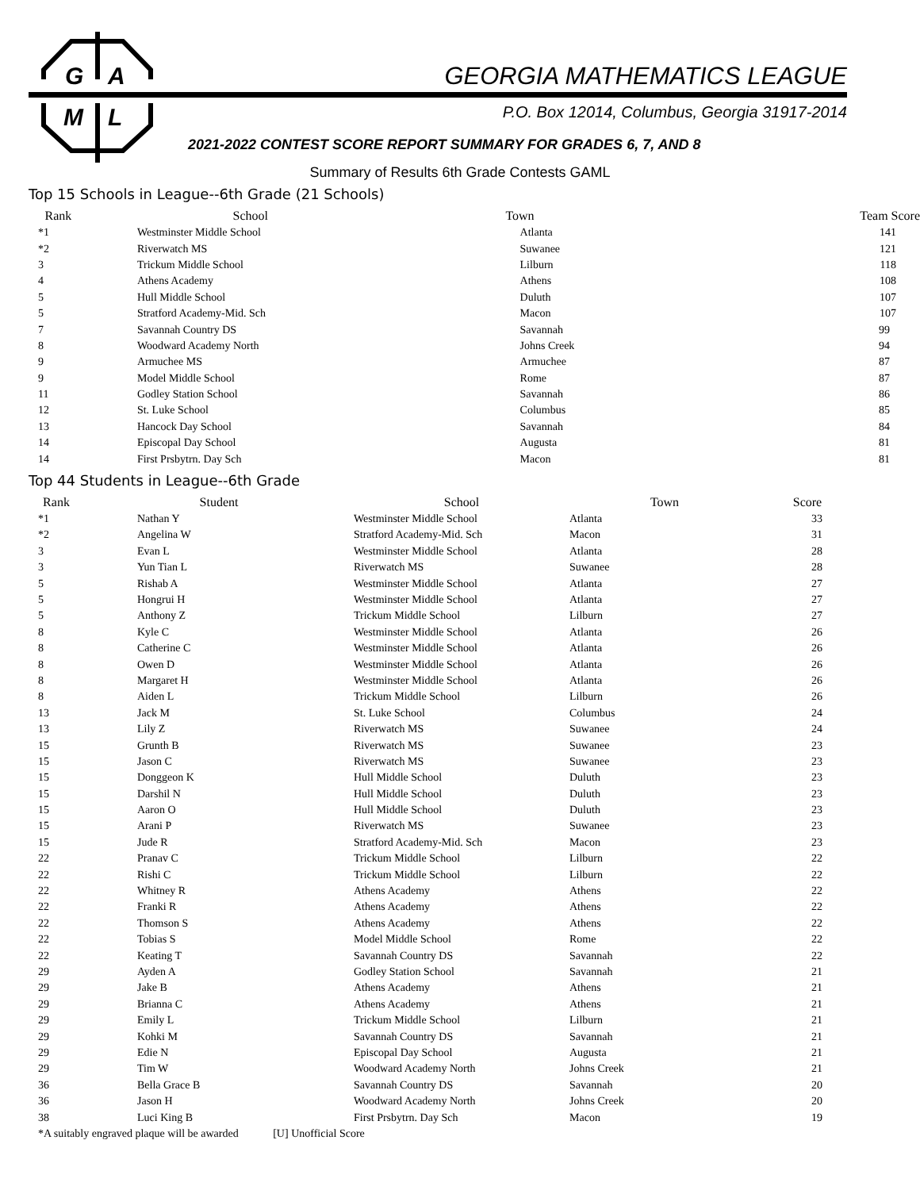G
A
M
L
GEORGIA MATHEMATICS LEAGUE
P.O. Box 12014, Columbus, Georgia 31917-2014
2021-2022 CONTEST SCORE REPORT SUMMARY FOR GRADES 6, 7, AND 8
Summary of Results 6th Grade Contests GAML
Top 15 Schools in League--6th Grade (21 Schools)
| Rank | School | Town | Team Score |
| --- | --- | --- | --- |
| *1 | Westminster Middle School | Atlanta | 141 |
| *2 | Riverwatch MS | Suwanee | 121 |
| 3 | Trickum Middle School | Lilburn | 118 |
| 4 | Athens Academy | Athens | 108 |
| 5 | Hull Middle School | Duluth | 107 |
| 5 | Stratford Academy-Mid. Sch | Macon | 107 |
| 7 | Savannah Country DS | Savannah | 99 |
| 8 | Woodward Academy North | Johns Creek | 94 |
| 9 | Armuchee MS | Armuchee | 87 |
| 9 | Model Middle School | Rome | 87 |
| 11 | Godley Station School | Savannah | 86 |
| 12 | St. Luke School | Columbus | 85 |
| 13 | Hancock Day School | Savannah | 84 |
| 14 | Episcopal Day School | Augusta | 81 |
| 14 | First Prsbytrn. Day Sch | Macon | 81 |
Top 44 Students in League--6th Grade
| Rank | Student | School | Town | Score |
| --- | --- | --- | --- | --- |
| *1 | Nathan Y | Westminster Middle School | Atlanta | 33 |
| *2 | Angelina W | Stratford Academy-Mid. Sch | Macon | 31 |
| 3 | Evan L | Westminster Middle School | Atlanta | 28 |
| 3 | Yun Tian L | Riverwatch MS | Suwanee | 28 |
| 5 | Rishab A | Westminster Middle School | Atlanta | 27 |
| 5 | Hongrui H | Westminster Middle School | Atlanta | 27 |
| 5 | Anthony Z | Trickum Middle School | Lilburn | 27 |
| 8 | Kyle C | Westminster Middle School | Atlanta | 26 |
| 8 | Catherine C | Westminster Middle School | Atlanta | 26 |
| 8 | Owen D | Westminster Middle School | Atlanta | 26 |
| 8 | Margaret H | Westminster Middle School | Atlanta | 26 |
| 8 | Aiden L | Trickum Middle School | Lilburn | 26 |
| 13 | Jack M | St. Luke School | Columbus | 24 |
| 13 | Lily Z | Riverwatch MS | Suwanee | 24 |
| 15 | Grunth B | Riverwatch MS | Suwanee | 23 |
| 15 | Jason C | Riverwatch MS | Suwanee | 23 |
| 15 | Donggeon K | Hull Middle School | Duluth | 23 |
| 15 | Darshil N | Hull Middle School | Duluth | 23 |
| 15 | Aaron O | Hull Middle School | Duluth | 23 |
| 15 | Arani P | Riverwatch MS | Suwanee | 23 |
| 15 | Jude R | Stratford Academy-Mid. Sch | Macon | 23 |
| 22 | Pranav C | Trickum Middle School | Lilburn | 22 |
| 22 | Rishi C | Trickum Middle School | Lilburn | 22 |
| 22 | Whitney R | Athens Academy | Athens | 22 |
| 22 | Franki R | Athens Academy | Athens | 22 |
| 22 | Thomson S | Athens Academy | Athens | 22 |
| 22 | Tobias S | Model Middle School | Rome | 22 |
| 22 | Keating T | Savannah Country DS | Savannah | 22 |
| 29 | Ayden A | Godley Station School | Savannah | 21 |
| 29 | Jake B | Athens Academy | Athens | 21 |
| 29 | Brianna C | Athens Academy | Athens | 21 |
| 29 | Emily L | Trickum Middle School | Lilburn | 21 |
| 29 | Kohki M | Savannah Country DS | Savannah | 21 |
| 29 | Edie N | Episcopal Day School | Augusta | 21 |
| 29 | Tim W | Woodward Academy North | Johns Creek | 21 |
| 36 | Bella Grace B | Savannah Country DS | Savannah | 20 |
| 36 | Jason H | Woodward Academy North | Johns Creek | 20 |
| 38 | Luci King B | First Prsbytrn. Day Sch | Macon | 19 |
*A suitably engraved plaque will be awarded [U] Unofficial Score